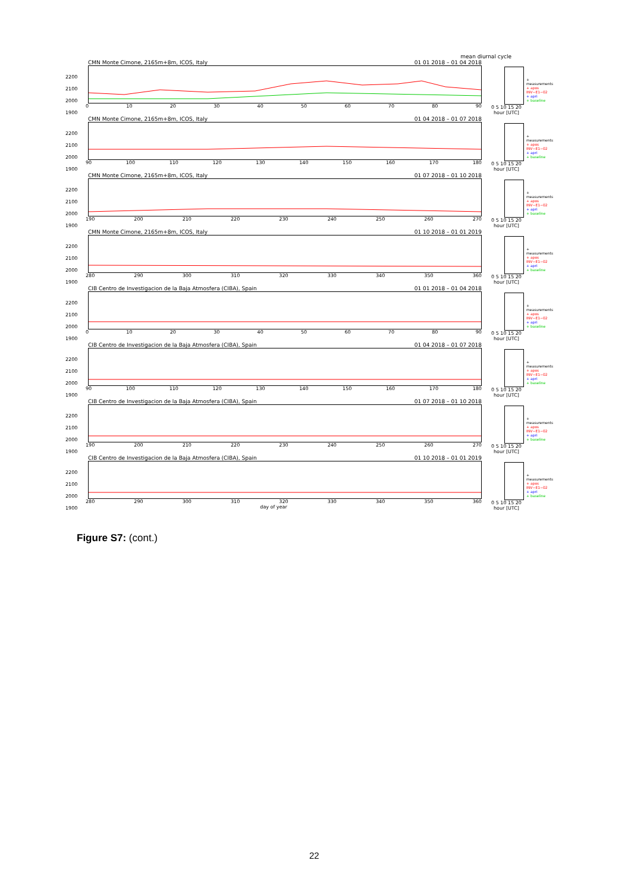mean diurnal cycle
CMN Monte Cimone, 2165m+8m, ICOS, Italy 01 01 2018 – 01 04 2018
2200
2100
2000
1900
0 10 20 30 40 50 60 70 80 90
0 5 10 15 20
hour [UTC]
+ measurements
+ apos INV−E1−02
+ apri
+ baseline
CMN Monte Cimone, 2165m+8m, ICOS, Italy 01 04 2018 – 01 07 2018
2200
2100
2000
1900
90 100 110 120 130 140 150 160 170 180
0 5 10 15 20
hour [UTC]
+ measurements
+ apos INV−E1−02
+ apri
+ baseline
CMN Monte Cimone, 2165m+8m, ICOS, Italy 01 07 2018 – 01 10 2018
2200
2100
2000
1900
190 200 210 220 230 240 250 260 270
0 5 10 15 20
hour [UTC]
+ measurements
+ apos INV−E1−02
+ apri
+ baseline
CMN Monte Cimone, 2165m+8m, ICOS, Italy 01 10 2018 – 01 01 2019
2200
2100
2000
1900
280 290 300 310 320 330 340 350 360
0 5 10 15 20
hour [UTC]
+ measurements
+ apos INV−E1−02
+ apri
+ baseline
CIB Centro de Investigacion de la Baja Atmosfera (CIBA), Spain 01 01 2018 – 01 04 2018
2200
2100
2000
1900
0 10 20 30 40 50 60 70 80 90
0 5 10 15 20
hour [UTC]
+ measurements
+ apos INV−E1−02
+ apri
+ baseline
CIB Centro de Investigacion de la Baja Atmosfera (CIBA), Spain 01 04 2018 – 01 07 2018
2200
2100
2000
1900
90 100 110 120 130 140 150 160 170 180
0 5 10 15 20
hour [UTC]
+ measurements
+ apos INV−E1−02
+ apri
+ baseline
CIB Centro de Investigacion de la Baja Atmosfera (CIBA), Spain 01 07 2018 – 01 10 2018
2200
2100
2000
1900
190 200 210 220 230 240 250 260 270
0 5 10 15 20
hour [UTC]
+ measurements
+ apos INV−E1−02
+ apri
+ baseline
CIB Centro de Investigacion de la Baja Atmosfera (CIBA), Spain 01 10 2018 – 01 01 2019
2200
2100
2000
1900
280 290 300 310 320 330 340 350 360
day of year
0 5 10 15 20
hour [UTC]
+ measurements
+ apos INV−E1−02
+ apri
+ baseline
Figure S7: (cont.)
22